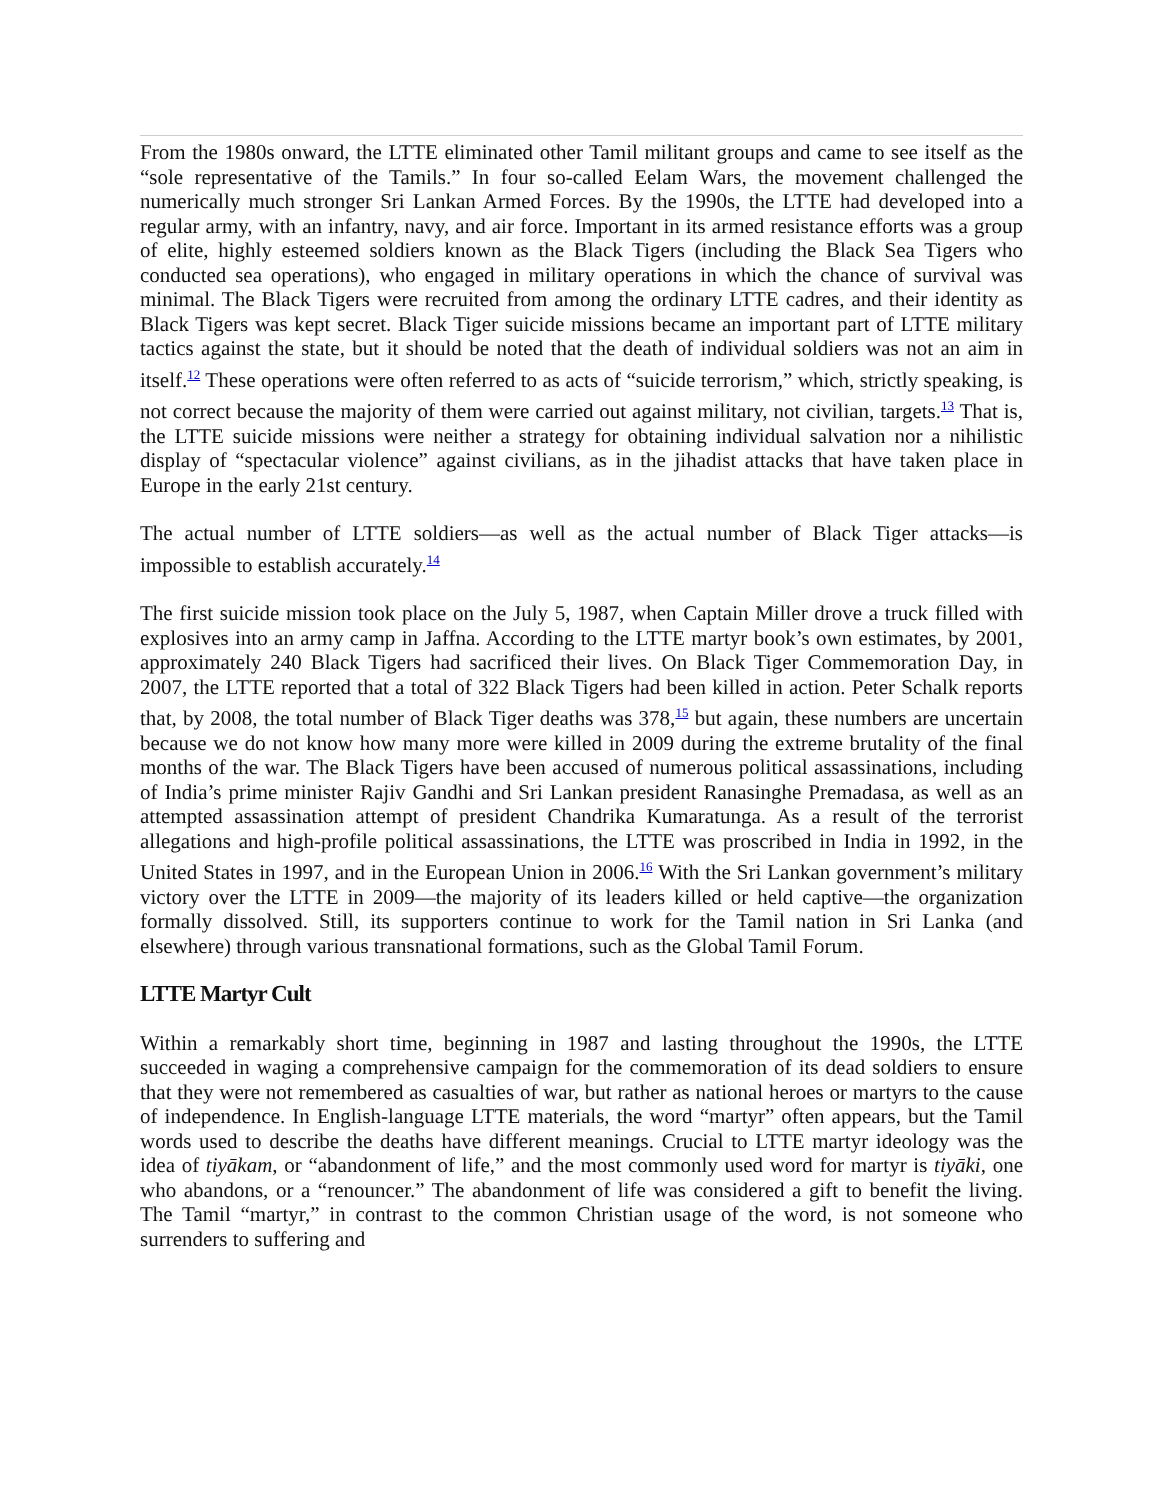From the 1980s onward, the LTTE eliminated other Tamil militant groups and came to see itself as the “sole representative of the Tamils.” In four so-called Eelam Wars, the movement challenged the numerically much stronger Sri Lankan Armed Forces. By the 1990s, the LTTE had developed into a regular army, with an infantry, navy, and air force. Important in its armed resistance efforts was a group of elite, highly esteemed soldiers known as the Black Tigers (including the Black Sea Tigers who conducted sea operations), who engaged in military operations in which the chance of survival was minimal. The Black Tigers were recruited from among the ordinary LTTE cadres, and their identity as Black Tigers was kept secret. Black Tiger suicide missions became an important part of LTTE military tactics against the state, but it should be noted that the death of individual soldiers was not an aim in itself.<sup>12</sup> These operations were often referred to as acts of “suicide terrorism,” which, strictly speaking, is not correct because the majority of them were carried out against military, not civilian, targets.<sup>13</sup> That is, the LTTE suicide missions were neither a strategy for obtaining individual salvation nor a nihilistic display of “spectacular violence” against civilians, as in the jihadist attacks that have taken place in Europe in the early 21st century.
The actual number of LTTE soldiers—as well as the actual number of Black Tiger attacks—is impossible to establish accurately.<sup>14</sup>
The first suicide mission took place on the July 5, 1987, when Captain Miller drove a truck filled with explosives into an army camp in Jaffna. According to the LTTE martyr book’s own estimates, by 2001, approximately 240 Black Tigers had sacrificed their lives. On Black Tiger Commemoration Day, in 2007, the LTTE reported that a total of 322 Black Tigers had been killed in action. Peter Schalk reports that, by 2008, the total number of Black Tiger deaths was 378,<sup>15</sup> but again, these numbers are uncertain because we do not know how many more were killed in 2009 during the extreme brutality of the final months of the war. The Black Tigers have been accused of numerous political assassinations, including of India’s prime minister Rajiv Gandhi and Sri Lankan president Ranasinghe Premadasa, as well as an attempted assassination attempt of president Chandrika Kumaratunga. As a result of the terrorist allegations and high-profile political assassinations, the LTTE was proscribed in India in 1992, in the United States in 1997, and in the European Union in 2006.<sup>16</sup> With the Sri Lankan government’s military victory over the LTTE in 2009—the majority of its leaders killed or held captive—the organization formally dissolved. Still, its supporters continue to work for the Tamil nation in Sri Lanka (and elsewhere) through various transnational formations, such as the Global Tamil Forum.
LTTE Martyr Cult
Within a remarkably short time, beginning in 1987 and lasting throughout the 1990s, the LTTE succeeded in waging a comprehensive campaign for the commemoration of its dead soldiers to ensure that they were not remembered as casualties of war, but rather as national heroes or martyrs to the cause of independence. In English-language LTTE materials, the word “martyr” often appears, but the Tamil words used to describe the deaths have different meanings. Crucial to LTTE martyr ideology was the idea of tiyākam, or “abandonment of life,” and the most commonly used word for martyr is tiyāki, one who abandons, or a “renouncer.” The abandonment of life was considered a gift to benefit the living. The Tamil “martyr,” in contrast to the common Christian usage of the word, is not someone who surrenders to suffering and